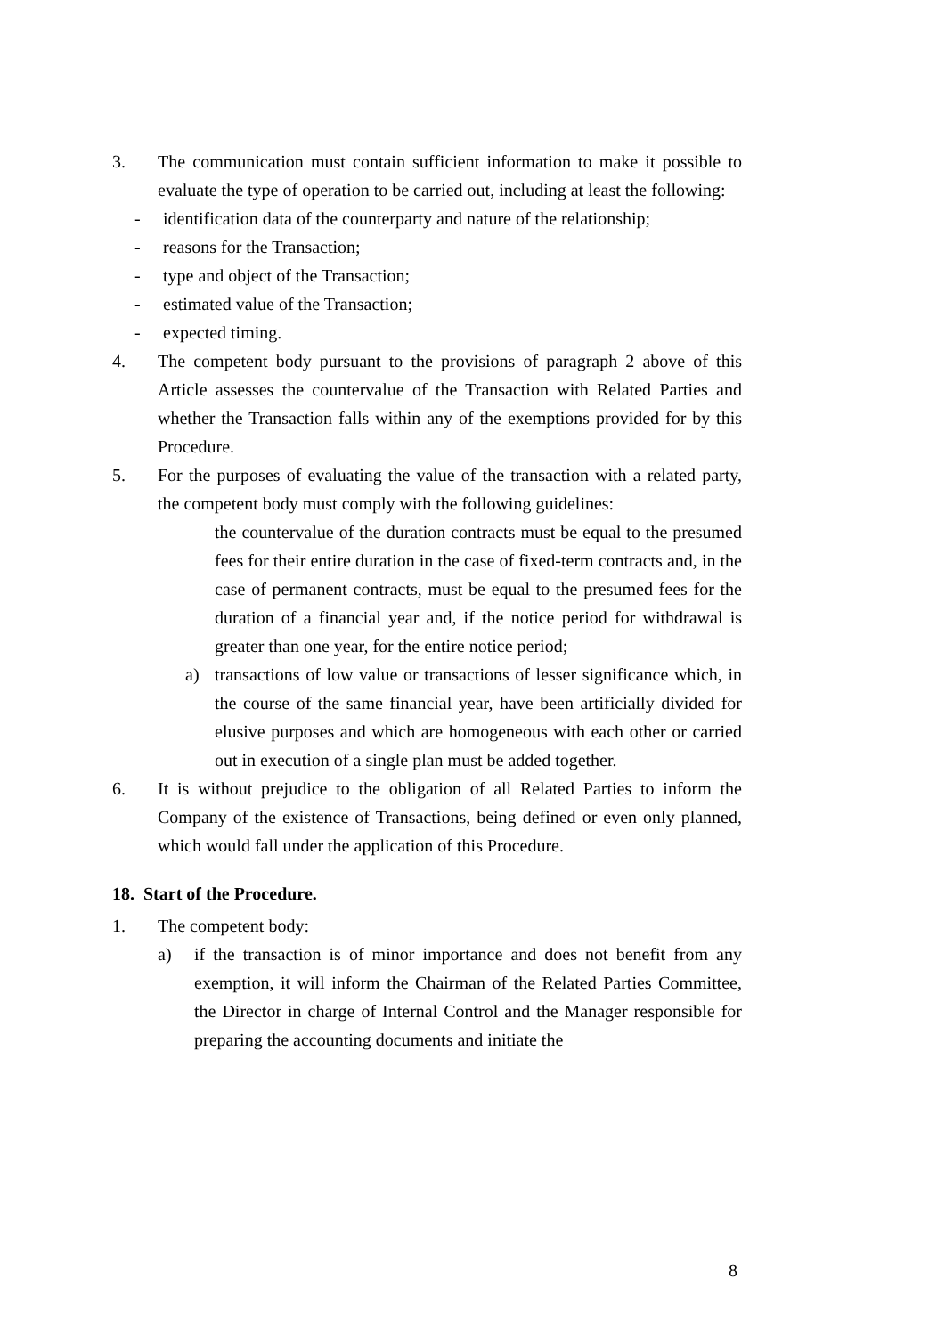3. The communication must contain sufficient information to make it possible to evaluate the type of operation to be carried out, including at least the following:
- identification data of the counterparty and nature of the relationship;
- reasons for the Transaction;
- type and object of the Transaction;
- estimated value of the Transaction;
- expected timing.
4. The competent body pursuant to the provisions of paragraph 2 above of this Article assesses the countervalue of the Transaction with Related Parties and whether the Transaction falls within any of the exemptions provided for by this Procedure.
5. For the purposes of evaluating the value of the transaction with a related party, the competent body must comply with the following guidelines:
the countervalue of the duration contracts must be equal to the presumed fees for their entire duration in the case of fixed-term contracts and, in the case of permanent contracts, must be equal to the presumed fees for the duration of a financial year and, if the notice period for withdrawal is greater than one year, for the entire notice period;
a) transactions of low value or transactions of lesser significance which, in the course of the same financial year, have been artificially divided for elusive purposes and which are homogeneous with each other or carried out in execution of a single plan must be added together.
6. It is without prejudice to the obligation of all Related Parties to inform the Company of the existence of Transactions, being defined or even only planned, which would fall under the application of this Procedure.
18. Start of the Procedure.
1. The competent body:
a) if the transaction is of minor importance and does not benefit from any exemption, it will inform the Chairman of the Related Parties Committee, the Director in charge of Internal Control and the Manager responsible for preparing the accounting documents and initiate the
8